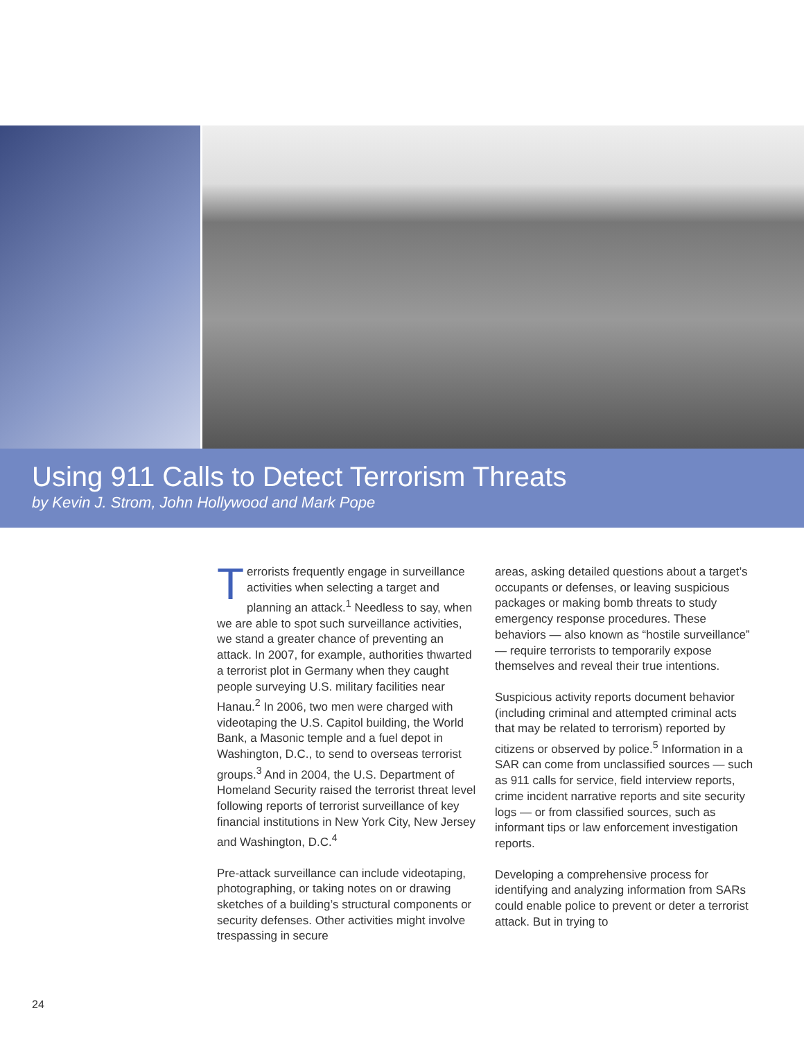Using 911 Calls to Detect Terrorism Threats
by Kevin J. Strom, John Hollywood and Mark Pope
Terrorists frequently engage in surveillance activities when selecting a target and planning an attack.<sup>1</sup> Needless to say, when we are able to spot such surveillance activities, we stand a greater chance of preventing an attack. In 2007, for example, authorities thwarted a terrorist plot in Germany when they caught people surveying U.S. military facilities near Hanau.<sup>2</sup> In 2006, two men were charged with videotaping the U.S. Capitol building, the World Bank, a Masonic temple and a fuel depot in Washington, D.C., to send to overseas terrorist groups.<sup>3</sup> And in 2004, the U.S. Department of Homeland Security raised the terrorist threat level following reports of terrorist surveillance of key financial institutions in New York City, New Jersey and Washington, D.C.<sup>4</sup>
Pre-attack surveillance can include videotaping, photographing, or taking notes on or drawing sketches of a building’s structural components or security defenses. Other activities might involve trespassing in secure
areas, asking detailed questions about a target’s occupants or defenses, or leaving suspicious packages or making bomb threats to study emergency response procedures. These behaviors — also known as “hostile surveillance” — require terrorists to temporarily expose themselves and reveal their true intentions.
Suspicious activity reports document behavior (including criminal and attempted criminal acts that may be related to terrorism) reported by citizens or observed by police.<sup>5</sup> Information in a SAR can come from unclassified sources — such as 911 calls for service, field interview reports, crime incident narrative reports and site security logs — or from classified sources, such as informant tips or law enforcement investigation reports.
Developing a comprehensive process for identifying and analyzing information from SARs could enable police to prevent or deter a terrorist attack. But in trying to
24